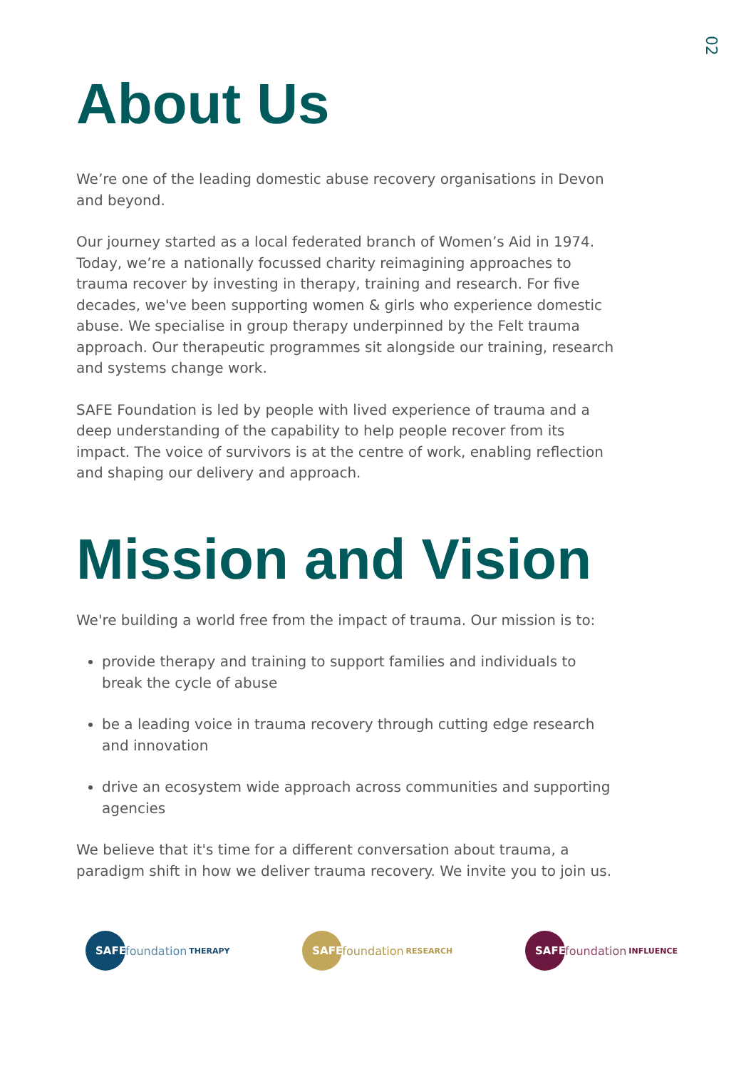02
About Us
We’re one of the leading domestic abuse recovery organisations in Devon and beyond.
Our journey started as a local federated branch of Women’s Aid in 1974. Today, we’re a nationally focussed charity reimagining approaches to trauma recover by investing in therapy, training and research. For five decades, we've been supporting women & girls who experience domestic abuse. We specialise in group therapy underpinned by the Felt trauma approach. Our therapeutic programmes sit alongside our training, research and systems change work.
SAFE Foundation is led by people with lived experience of trauma and a deep understanding of the capability to help people recover from its impact. The voice of survivors is at the centre of work, enabling reflection and shaping our delivery and approach.
Mission and Vision
We're building a world free from the impact of trauma. Our mission is to:
provide therapy and training to support families and individuals to break the cycle of abuse
be a leading voice in trauma recovery through cutting edge research and innovation
drive an ecosystem wide approach across communities and supporting agencies
We believe that it's time for a different conversation about trauma, a paradigm shift in how we deliver trauma recovery. We invite you to join us.
SAFE foundation THERAPY
SAFE foundation RESEARCH
SAFE foundation INFLUENCE